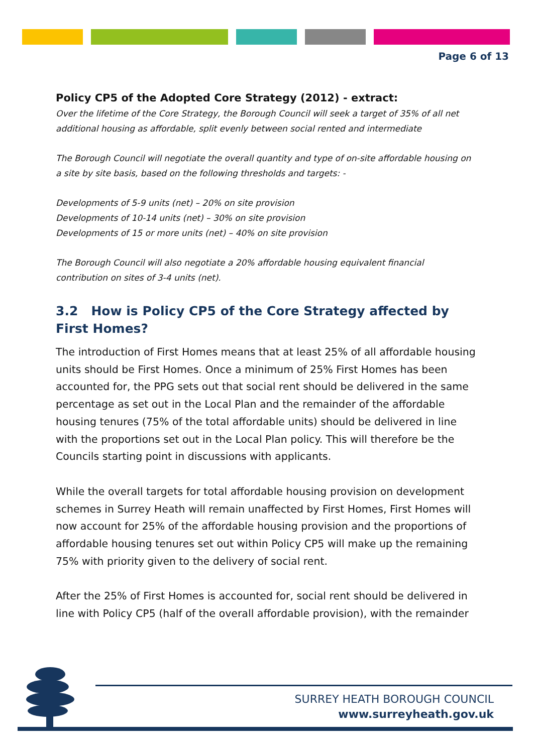Page 6 of 13
Policy CP5 of the Adopted Core Strategy (2012) - extract:
Over the lifetime of the Core Strategy, the Borough Council will seek a target of 35% of all net additional housing as affordable, split evenly between social rented and intermediate
The Borough Council will negotiate the overall quantity and type of on-site affordable housing on a site by site basis, based on the following thresholds and targets: -
Developments of 5-9 units (net) – 20% on site provision
Developments of 10-14 units (net) – 30% on site provision
Developments of 15 or more units (net) – 40% on site provision
The Borough Council will also negotiate a 20% affordable housing equivalent financial contribution on sites of 3-4 units (net).
3.2 How is Policy CP5 of the Core Strategy affected by First Homes?
The introduction of First Homes means that at least 25% of all affordable housing units should be First Homes. Once a minimum of 25% First Homes has been accounted for, the PPG sets out that social rent should be delivered in the same percentage as set out in the Local Plan and the remainder of the affordable housing tenures (75% of the total affordable units) should be delivered in line with the proportions set out in the Local Plan policy. This will therefore be the Councils starting point in discussions with applicants.
While the overall targets for total affordable housing provision on development schemes in Surrey Heath will remain unaffected by First Homes, First Homes will now account for 25% of the affordable housing provision and the proportions of affordable housing tenures set out within Policy CP5 will make up the remaining 75% with priority given to the delivery of social rent.
After the 25% of First Homes is accounted for, social rent should be delivered in line with Policy CP5 (half of the overall affordable provision), with the remainder
SURREY HEATH BOROUGH COUNCIL
www.surreyheath.gov.uk